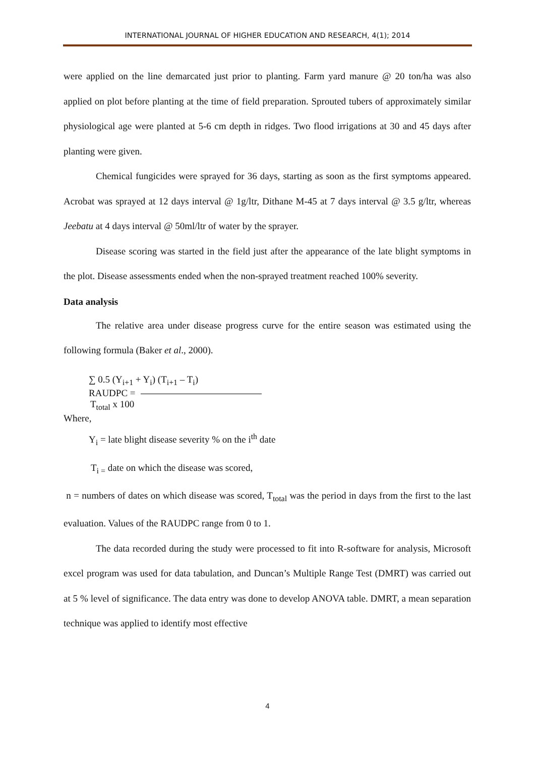INTERNATIONAL JOURNAL OF HIGHER EDUCATION AND RESEARCH, 4(1); 2014
were applied on the line demarcated just prior to planting. Farm yard manure @ 20 ton/ha was also applied on plot before planting at the time of field preparation. Sprouted tubers of approximately similar physiological age were planted at 5-6 cm depth in ridges. Two flood irrigations at 30 and 45 days after planting were given.
Chemical fungicides were sprayed for 36 days, starting as soon as the first symptoms appeared. Acrobat was sprayed at 12 days interval @ 1g/ltr, Dithane M-45 at 7 days interval @ 3.5 g/ltr, whereas Jeebatu at 4 days interval @ 50ml/ltr of water by the sprayer.
Disease scoring was started in the field just after the appearance of the late blight symptoms in the plot. Disease assessments ended when the non-sprayed treatment reached 100% severity.
Data analysis
The relative area under disease progress curve for the entire season was estimated using the following formula (Baker et al., 2000).
∑ 0.5 (Y<sub>i+1</sub> + Y<sub>i</sub>) (T<sub>i+1</sub> – T<sub>i</sub>)
RAUDPC =
T<sub>total</sub> x 100
Where,
Y<sub>i</sub> = late blight disease severity % on the i<sup>th</sup> date
T<sub>i =</sub> date on which the disease was scored,
n = numbers of dates on which disease was scored, T<sub>total</sub> was the period in days from the first to the last evaluation. Values of the RAUDPC range from 0 to 1.
The data recorded during the study were processed to fit into R-software for analysis, Microsoft excel program was used for data tabulation, and Duncan’s Multiple Range Test (DMRT) was carried out at 5 % level of significance. The data entry was done to develop ANOVA table. DMRT, a mean separation technique was applied to identify most effective
4